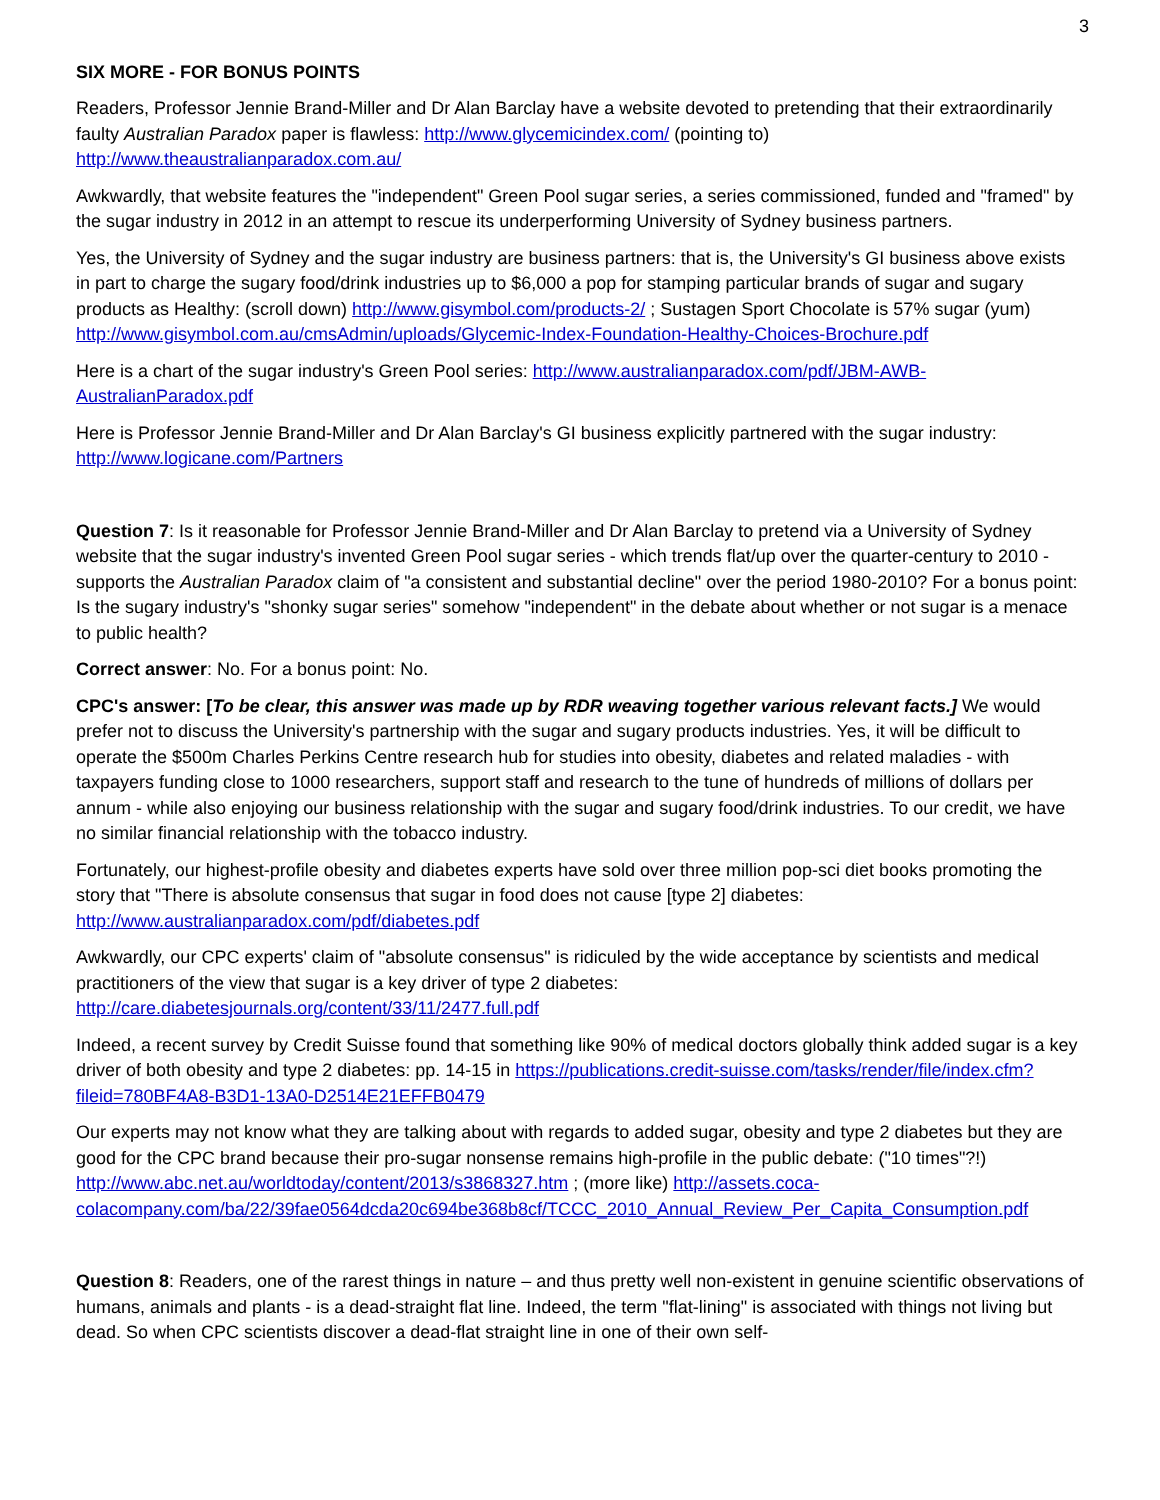3
SIX MORE - FOR BONUS POINTS
Readers, Professor Jennie Brand-Miller and Dr Alan Barclay have a website devoted to pretending that their extraordinarily faulty Australian Paradox paper is flawless: http://www.glycemicindex.com/ (pointing to) http://www.theaustralianparadox.com.au/
Awkwardly, that website features the "independent" Green Pool sugar series, a series commissioned, funded and "framed" by the sugar industry in 2012 in an attempt to rescue its underperforming University of Sydney business partners.
Yes, the University of Sydney and the sugar industry are business partners: that is, the University's GI business above exists in part to charge the sugary food/drink industries up to $6,000 a pop for stamping particular brands of sugar and sugary products as Healthy: (scroll down) http://www.gisymbol.com/products-2/ ; Sustagen Sport Chocolate is 57% sugar (yum) http://www.gisymbol.com.au/cmsAdmin/uploads/Glycemic-Index-Foundation-Healthy-Choices-Brochure.pdf
Here is a chart of the sugar industry's Green Pool series: http://www.australianparadox.com/pdf/JBM-AWB-AustralianParadox.pdf
Here is Professor Jennie Brand-Miller and Dr Alan Barclay's GI business explicitly partnered with the sugar industry: http://www.logicane.com/Partners
Question 7: Is it reasonable for Professor Jennie Brand-Miller and Dr Alan Barclay to pretend via a University of Sydney website that the sugar industry's invented Green Pool sugar series - which trends flat/up over the quarter-century to 2010 - supports the Australian Paradox claim of "a consistent and substantial decline" over the period 1980-2010? For a bonus point: Is the sugary industry's "shonky sugar series" somehow "independent" in the debate about whether or not sugar is a menace to public health?
Correct answer: No. For a bonus point: No.
CPC's answer: [To be clear, this answer was made up by RDR weaving together various relevant facts.] We would prefer not to discuss the University's partnership with the sugar and sugary products industries. Yes, it will be difficult to operate the $500m Charles Perkins Centre research hub for studies into obesity, diabetes and related maladies - with taxpayers funding close to 1000 researchers, support staff and research to the tune of hundreds of millions of dollars per annum - while also enjoying our business relationship with the sugar and sugary food/drink industries. To our credit, we have no similar financial relationship with the tobacco industry.
Fortunately, our highest-profile obesity and diabetes experts have sold over three million pop-sci diet books promoting the story that "There is absolute consensus that sugar in food does not cause [type 2] diabetes: http://www.australianparadox.com/pdf/diabetes.pdf
Awkwardly, our CPC experts' claim of "absolute consensus" is ridiculed by the wide acceptance by scientists and medical practitioners of the view that sugar is a key driver of type 2 diabetes: http://care.diabetesjournals.org/content/33/11/2477.full.pdf
Indeed, a recent survey by Credit Suisse found that something like 90% of medical doctors globally think added sugar is a key driver of both obesity and type 2 diabetes: pp. 14-15 in https://publications.credit-suisse.com/tasks/render/file/index.cfm?fileid=780BF4A8-B3D1-13A0-D2514E21EFFB0479
Our experts may not know what they are talking about with regards to added sugar, obesity and type 2 diabetes but they are good for the CPC brand because their pro-sugar nonsense remains high-profile in the public debate: ("10 times"?!) http://www.abc.net.au/worldtoday/content/2013/s3868327.htm ; (more like) http://assets.coca-colacompany.com/ba/22/39fae0564dcda20c694be368b8cf/TCCC_2010_Annual_Review_Per_Capita_Consumption.pdf
Question 8: Readers, one of the rarest things in nature – and thus pretty well non-existent in genuine scientific observations of humans, animals and plants - is a dead-straight flat line. Indeed, the term "flat-lining" is associated with things not living but dead. So when CPC scientists discover a dead-flat straight line in one of their own self-